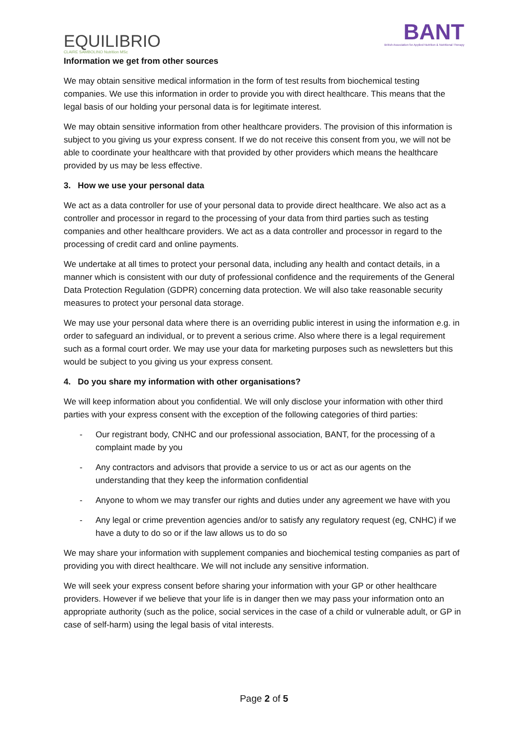EQUILIBRIO
CLAIRE SAMBOLINO Nutrition MSc
BANT
British Association for Applied Nutrition & Nutritional Therapy
Information we get from other sources
We may obtain sensitive medical information in the form of test results from biochemical testing companies. We use this information in order to provide you with direct healthcare. This means that the legal basis of our holding your personal data is for legitimate interest.
We may obtain sensitive information from other healthcare providers. The provision of this information is subject to you giving us your express consent. If we do not receive this consent from you, we will not be able to coordinate your healthcare with that provided by other providers which means the healthcare provided by us may be less effective.
3. How we use your personal data
We act as a data controller for use of your personal data to provide direct healthcare. We also act as a controller and processor in regard to the processing of your data from third parties such as testing companies and other healthcare providers. We act as a data controller and processor in regard to the processing of credit card and online payments.
We undertake at all times to protect your personal data, including any health and contact details, in a manner which is consistent with our duty of professional confidence and the requirements of the General Data Protection Regulation (GDPR) concerning data protection. We will also take reasonable security measures to protect your personal data storage.
We may use your personal data where there is an overriding public interest in using the information e.g. in order to safeguard an individual, or to prevent a serious crime. Also where there is a legal requirement such as a formal court order. We may use your data for marketing purposes such as newsletters but this would be subject to you giving us your express consent.
4. Do you share my information with other organisations?
We will keep information about you confidential. We will only disclose your information with other third parties with your express consent with the exception of the following categories of third parties:
- Our registrant body, CNHC and our professional association, BANT, for the processing of a complaint made by you
- Any contractors and advisors that provide a service to us or act as our agents on the understanding that they keep the information confidential
- Anyone to whom we may transfer our rights and duties under any agreement we have with you
- Any legal or crime prevention agencies and/or to satisfy any regulatory request (eg, CNHC) if we have a duty to do so or if the law allows us to do so
We may share your information with supplement companies and biochemical testing companies as part of providing you with direct healthcare. We will not include any sensitive information.
We will seek your express consent before sharing your information with your GP or other healthcare providers. However if we believe that your life is in danger then we may pass your information onto an appropriate authority (such as the police, social services in the case of a child or vulnerable adult, or GP in case of self-harm) using the legal basis of vital interests.
Page 2 of 5